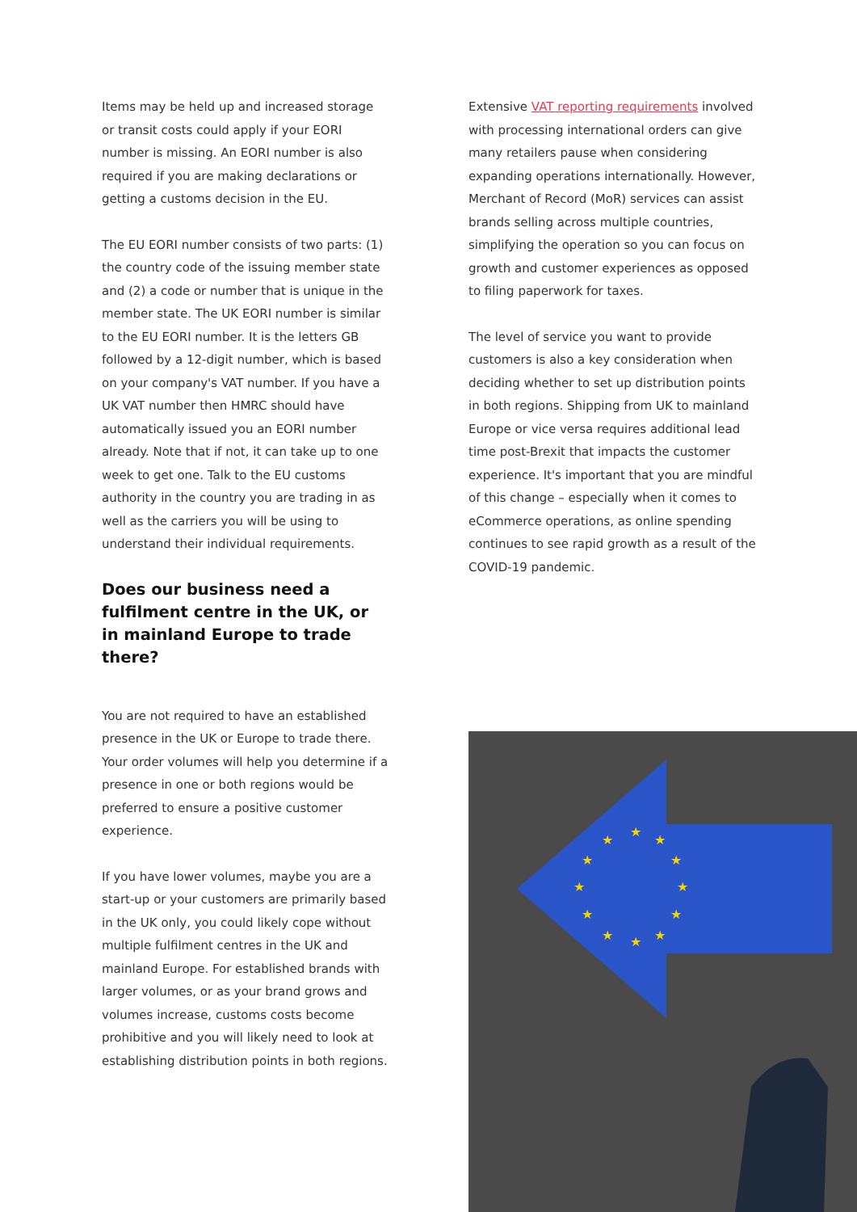Items may be held up and increased storage or transit costs could apply if your EORI number is missing. An EORI number is also required if you are making declarations or getting a customs decision in the EU.
The EU EORI number consists of two parts: (1) the country code of the issuing member state and (2) a code or number that is unique in the member state. The UK EORI number is similar to the EU EORI number. It is the letters GB followed by a 12-digit number, which is based on your company's VAT number. If you have a UK VAT number then HMRC should have automatically issued you an EORI number already. Note that if not, it can take up to one week to get one. Talk to the EU customs authority in the country you are trading in as well as the carriers you will be using to understand their individual requirements.
Does our business need a fulfilment centre in the UK, or in mainland Europe to trade there?
You are not required to have an established presence in the UK or Europe to trade there. Your order volumes will help you determine if a presence in one or both regions would be preferred to ensure a positive customer experience.
If you have lower volumes, maybe you are a start-up or your customers are primarily based in the UK only, you could likely cope without multiple fulfilment centres in the UK and mainland Europe. For established brands with larger volumes, or as your brand grows and volumes increase, customs costs become prohibitive and you will likely need to look at establishing distribution points in both regions.
Extensive VAT reporting requirements involved with processing international orders can give many retailers pause when considering expanding operations internationally. However, Merchant of Record (MoR) services can assist brands selling across multiple countries, simplifying the operation so you can focus on growth and customer experiences as opposed to filing paperwork for taxes.
The level of service you want to provide customers is also a key consideration when deciding whether to set up distribution points in both regions. Shipping from UK to mainland Europe or vice versa requires additional lead time post-Brexit that impacts the customer experience. It's important that you are mindful of this change – especially when it comes to eCommerce operations, as online spending continues to see rapid growth as a result of the COVID-19 pandemic.
★
★
★
★
★
★
★
★
★
★
★
★